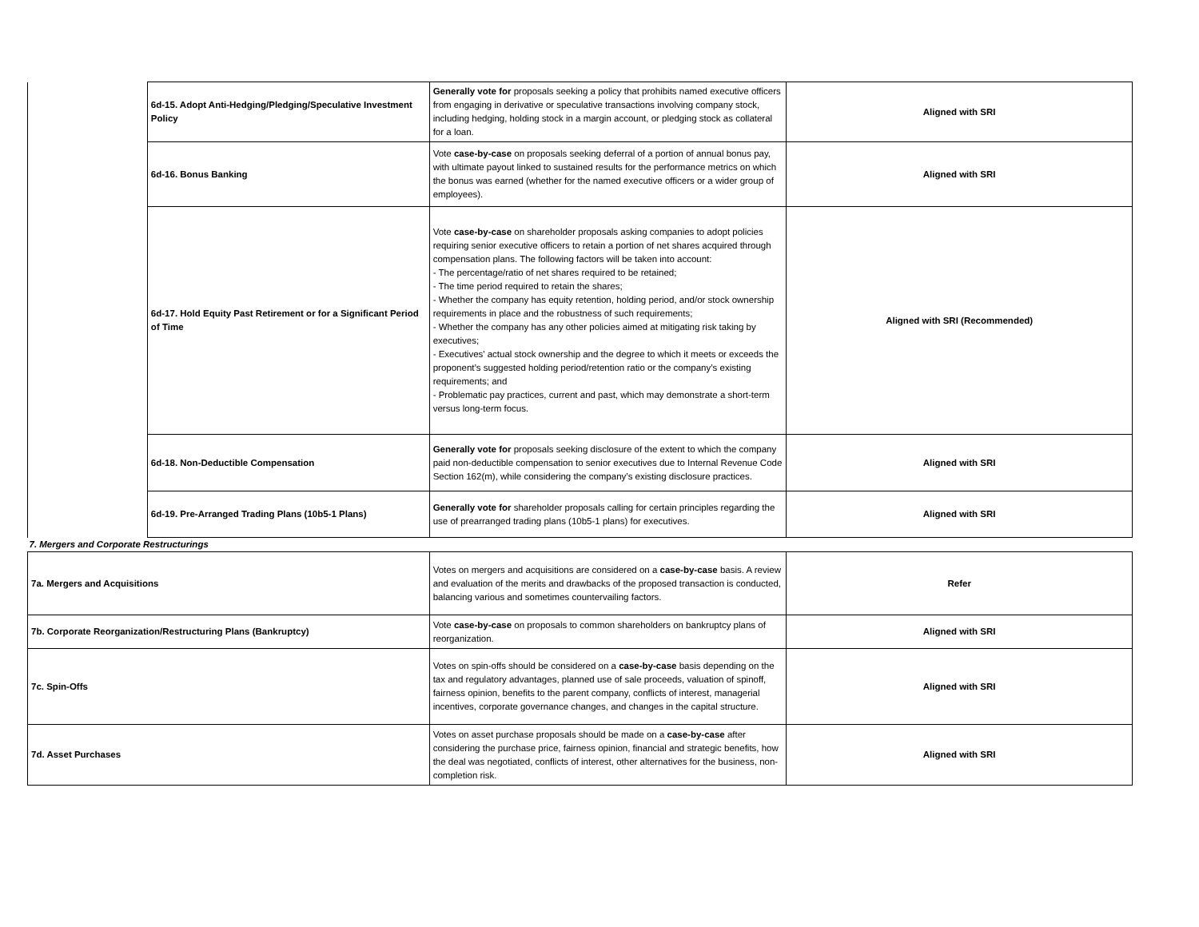| | 6d-15. Adopt Anti-Hedging/Pledging/Speculative Investment Policy | Generally vote for proposals seeking a policy that prohibits named executive officers from engaging in derivative or speculative transactions involving company stock, including hedging, holding stock in a margin account, or pledging stock as collateral for a loan. | Aligned with SRI |
| | 6d-16. Bonus Banking | Vote case-by-case on proposals seeking deferral of a portion of annual bonus pay, with ultimate payout linked to sustained results for the performance metrics on which the bonus was earned (whether for the named executive officers or a wider group of employees). | Aligned with SRI |
| | 6d-17. Hold Equity Past Retirement or for a Significant Period of Time | Vote case-by-case on shareholder proposals asking companies to adopt policies requiring senior executive officers to retain a portion of net shares acquired through compensation plans. The following factors will be taken into account: - The percentage/ratio of net shares required to be retained; - The time period required to retain the shares; - Whether the company has equity retention, holding period, and/or stock ownership requirements in place and the robustness of such requirements; - Whether the company has any other policies aimed at mitigating risk taking by executives; - Executives' actual stock ownership and the degree to which it meets or exceeds the proponent’s suggested holding period/retention ratio or the company’s existing requirements; and - Problematic pay practices, current and past, which may demonstrate a short-term versus long-term focus. | Aligned with SRI (Recommended) |
| | 6d-18. Non-Deductible Compensation | Generally vote for proposals seeking disclosure of the extent to which the company paid non-deductible compensation to senior executives due to Internal Revenue Code Section 162(m), while considering the company’s existing disclosure practices. | Aligned with SRI |
| | 6d-19. Pre-Arranged Trading Plans (10b5-1 Plans) | Generally vote for shareholder proposals calling for certain principles regarding the use of prearranged trading plans (10b5-1 plans) for executives. | Aligned with SRI |
| 7. Mergers and Corporate Restructurings | | | |
| 7a. Mergers and Acquisitions | | Votes on mergers and acquisitions are considered on a case-by-case basis. A review and evaluation of the merits and drawbacks of the proposed transaction is conducted, balancing various and sometimes countervailing factors. | Refer |
| 7b. Corporate Reorganization/Restructuring Plans (Bankruptcy) | | Vote case-by-case on proposals to common shareholders on bankruptcy plans of reorganization. | Aligned with SRI |
| 7c. Spin-Offs | | Votes on spin-offs should be considered on a case-by-case basis depending on the tax and regulatory advantages, planned use of sale proceeds, valuation of spinoff, fairness opinion, benefits to the parent company, conflicts of interest, managerial incentives, corporate governance changes, and changes in the capital structure. | Aligned with SRI |
| 7d. Asset Purchases | | Votes on asset purchase proposals should be made on a case-by-case after considering the purchase price, fairness opinion, financial and strategic benefits, how the deal was negotiated, conflicts of interest, other alternatives for the business, non-completion risk. | Aligned with SRI |